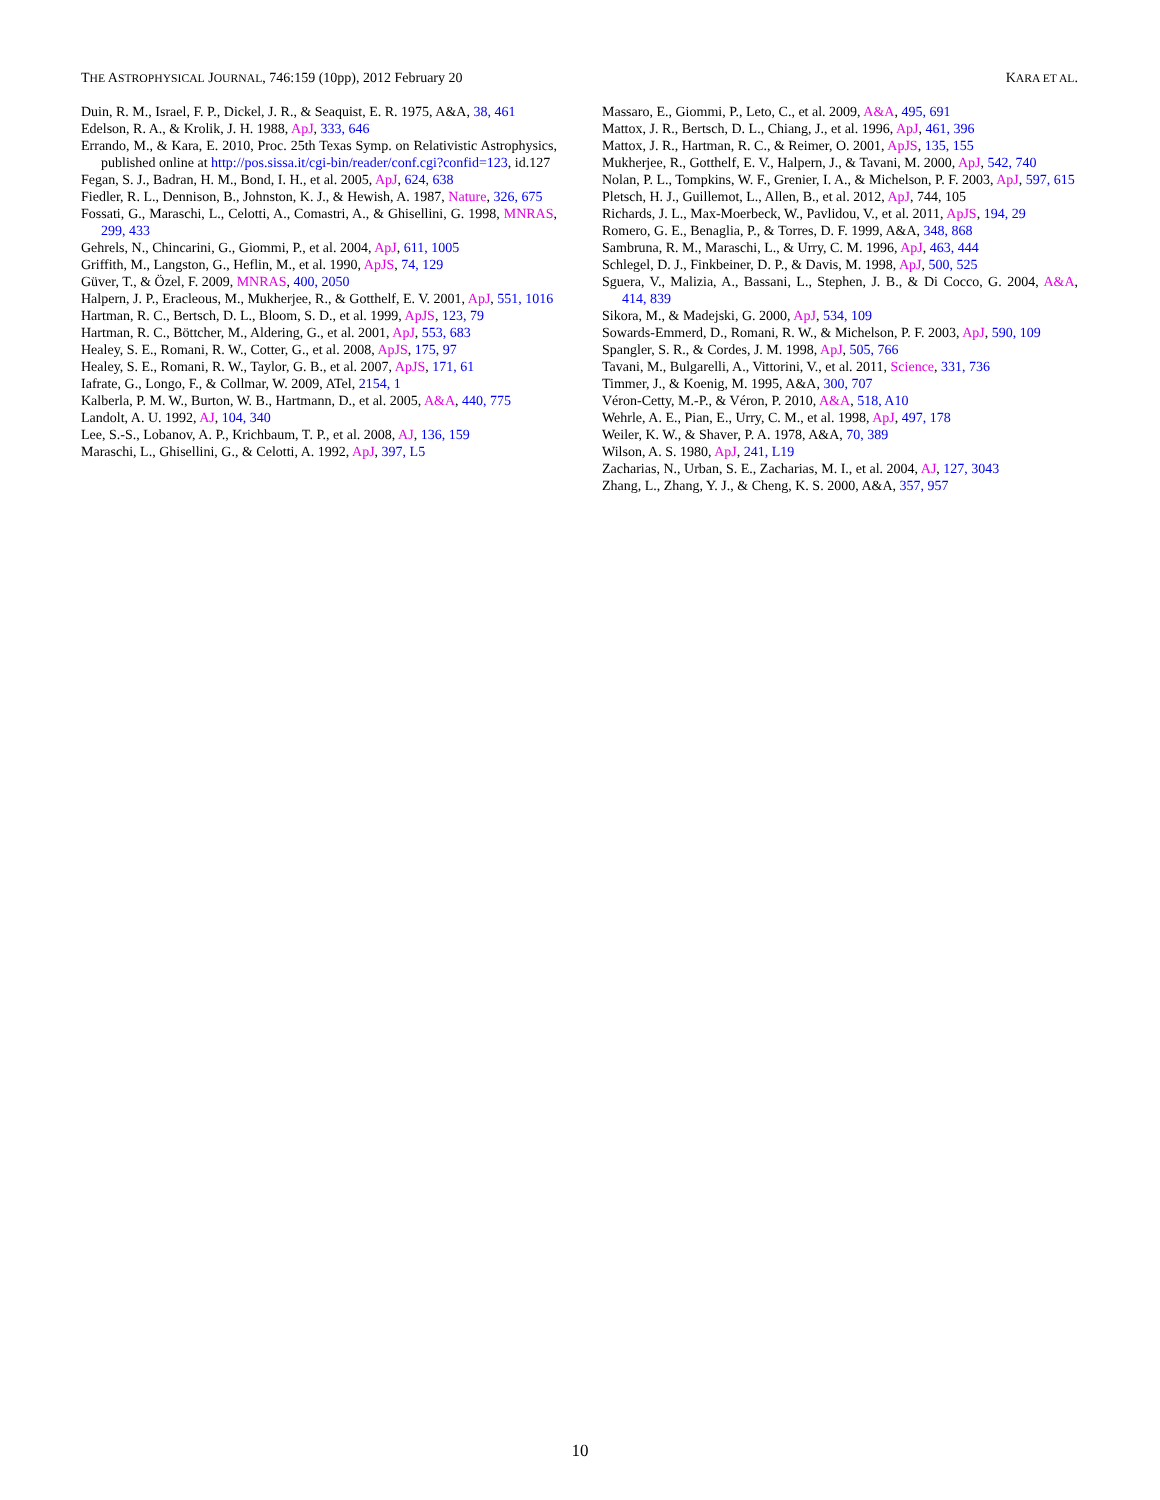THE ASTROPHYSICAL JOURNAL, 746:159 (10pp), 2012 February 20 KARA ET AL.
Duin, R. M., Israel, F. P., Dickel, J. R., & Seaquist, E. R. 1975, A&A, 38, 461
Edelson, R. A., & Krolik, J. H. 1988, ApJ, 333, 646
Errando, M., & Kara, E. 2010, Proc. 25th Texas Symp. on Relativistic Astrophysics, published online at http://pos.sissa.it/cgi-bin/reader/conf.cgi?confid=123, id.127
Fegan, S. J., Badran, H. M., Bond, I. H., et al. 2005, ApJ, 624, 638
Fiedler, R. L., Dennison, B., Johnston, K. J., & Hewish, A. 1987, Nature, 326, 675
Fossati, G., Maraschi, L., Celotti, A., Comastri, A., & Ghisellini, G. 1998, MNRAS, 299, 433
Gehrels, N., Chincarini, G., Giommi, P., et al. 2004, ApJ, 611, 1005
Griffith, M., Langston, G., Heflin, M., et al. 1990, ApJS, 74, 129
Güver, T., & Özel, F. 2009, MNRAS, 400, 2050
Halpern, J. P., Eracleous, M., Mukherjee, R., & Gotthelf, E. V. 2001, ApJ, 551, 1016
Hartman, R. C., Bertsch, D. L., Bloom, S. D., et al. 1999, ApJS, 123, 79
Hartman, R. C., Böttcher, M., Aldering, G., et al. 2001, ApJ, 553, 683
Healey, S. E., Romani, R. W., Cotter, G., et al. 2008, ApJS, 175, 97
Healey, S. E., Romani, R. W., Taylor, G. B., et al. 2007, ApJS, 171, 61
Iafrate, G., Longo, F., & Collmar, W. 2009, ATel, 2154, 1
Kalberla, P. M. W., Burton, W. B., Hartmann, D., et al. 2005, A&A, 440, 775
Landolt, A. U. 1992, AJ, 104, 340
Lee, S.-S., Lobanov, A. P., Krichbaum, T. P., et al. 2008, AJ, 136, 159
Maraschi, L., Ghisellini, G., & Celotti, A. 1992, ApJ, 397, L5
Massaro, E., Giommi, P., Leto, C., et al. 2009, A&A, 495, 691
Mattox, J. R., Bertsch, D. L., Chiang, J., et al. 1996, ApJ, 461, 396
Mattox, J. R., Hartman, R. C., & Reimer, O. 2001, ApJS, 135, 155
Mukherjee, R., Gotthelf, E. V., Halpern, J., & Tavani, M. 2000, ApJ, 542, 740
Nolan, P. L., Tompkins, W. F., Grenier, I. A., & Michelson, P. F. 2003, ApJ, 597, 615
Pletsch, H. J., Guillemot, L., Allen, B., et al. 2012, ApJ, 744, 105
Richards, J. L., Max-Moerbeck, W., Pavlidou, V., et al. 2011, ApJS, 194, 29
Romero, G. E., Benaglia, P., & Torres, D. F. 1999, A&A, 348, 868
Sambruna, R. M., Maraschi, L., & Urry, C. M. 1996, ApJ, 463, 444
Schlegel, D. J., Finkbeiner, D. P., & Davis, M. 1998, ApJ, 500, 525
Sguera, V., Malizia, A., Bassani, L., Stephen, J. B., & Di Cocco, G. 2004, A&A, 414, 839
Sikora, M., & Madejski, G. 2000, ApJ, 534, 109
Sowards-Emmerd, D., Romani, R. W., & Michelson, P. F. 2003, ApJ, 590, 109
Spangler, S. R., & Cordes, J. M. 1998, ApJ, 505, 766
Tavani, M., Bulgarelli, A., Vittorini, V., et al. 2011, Science, 331, 736
Timmer, J., & Koenig, M. 1995, A&A, 300, 707
Véron-Cetty, M.-P., & Véron, P. 2010, A&A, 518, A10
Wehrle, A. E., Pian, E., Urry, C. M., et al. 1998, ApJ, 497, 178
Weiler, K. W., & Shaver, P. A. 1978, A&A, 70, 389
Wilson, A. S. 1980, ApJ, 241, L19
Zacharias, N., Urban, S. E., Zacharias, M. I., et al. 2004, AJ, 127, 3043
Zhang, L., Zhang, Y. J., & Cheng, K. S. 2000, A&A, 357, 957
10